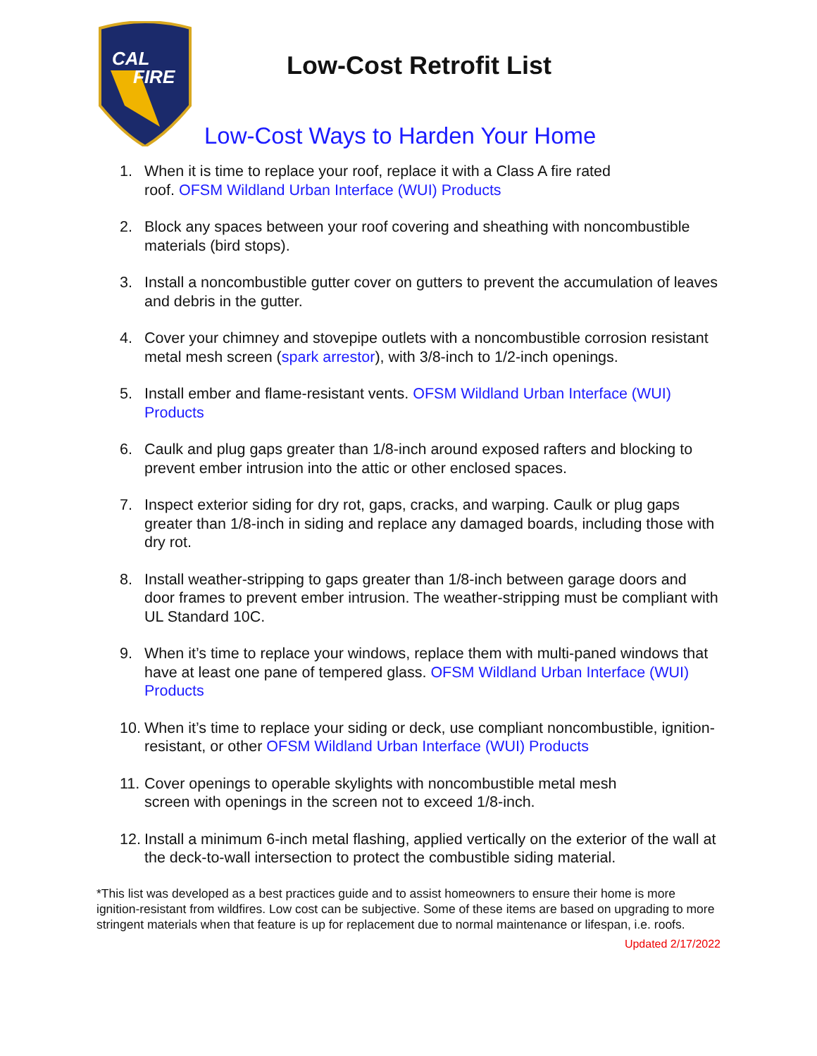CAL
FIRE
Low-Cost Retrofit List
Low-Cost Ways to Harden Your Home
1. When it is time to replace your roof, replace it with a Class A fire rated
roof. OFSM Wildland Urban Interface (WUI) Products
2. Block any spaces between your roof covering and sheathing with noncombustible materials (bird stops).
3. Install a noncombustible gutter cover on gutters to prevent the accumulation of leaves and debris in the gutter.
4. Cover your chimney and stovepipe outlets with a noncombustible corrosion resistant metal mesh screen (spark arrestor), with 3/8-inch to 1/2-inch openings.
5. Install ember and flame-resistant vents. OFSM Wildland Urban Interface (WUI) Products
6. Caulk and plug gaps greater than 1/8-inch around exposed rafters and blocking to prevent ember intrusion into the attic or other enclosed spaces.
7. Inspect exterior siding for dry rot, gaps, cracks, and warping. Caulk or plug gaps greater than 1/8-inch in siding and replace any damaged boards, including those with dry rot.
8. Install weather-stripping to gaps greater than 1/8-inch between garage doors and door frames to prevent ember intrusion. The weather-stripping must be compliant with UL Standard 10C.
9. When it’s time to replace your windows, replace them with multi-paned windows that have at least one pane of tempered glass. OFSM Wildland Urban Interface (WUI) Products
10. When it’s time to replace your siding or deck, use compliant noncombustible, ignition-resistant, or other OFSM Wildland Urban Interface (WUI) Products
11. Cover openings to operable skylights with noncombustible metal mesh
screen with openings in the screen not to exceed 1/8-inch.
12. Install a minimum 6-inch metal flashing, applied vertically on the exterior of the wall at the deck-to-wall intersection to protect the combustible siding material.
*This list was developed as a best practices guide and to assist homeowners to ensure their home is more ignition-resistant from wildfires. Low cost can be subjective. Some of these items are based on upgrading to more stringent materials when that feature is up for replacement due to normal maintenance or lifespan, i.e. roofs.
Updated 2/17/2022